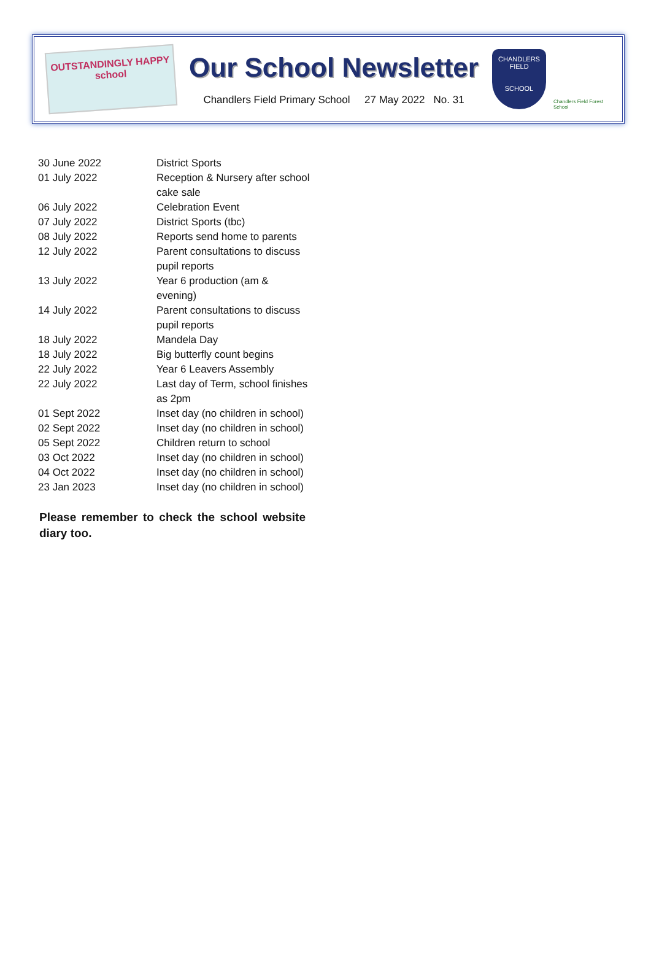OUTSTANDINGLY HAPPY school
Our School Newsletter
Chandlers Field Primary School 27 May 2022 No. 31
CHANDLERS FIELD
SCHOOL
Chandlers Field Forest School
| 30 June 2022 | District Sports |
| 01 July 2022 | Reception & Nursery after school cake sale |
| 06 July 2022 | Celebration Event |
| 07 July 2022 | District Sports (tbc) |
| 08 July 2022 | Reports send home to parents |
| 12 July 2022 | Parent consultations to discuss pupil reports |
| 13 July 2022 | Year 6 production (am & evening) |
| 14 July 2022 | Parent consultations to discuss pupil reports |
| 18 July 2022 | Mandela Day |
| 18 July 2022 | Big butterfly count begins |
| 22 July 2022 | Year 6 Leavers Assembly |
| 22 July 2022 | Last day of Term, school finishes as 2pm |
| 01 Sept 2022 | Inset day (no children in school) |
| 02 Sept 2022 | Inset day (no children in school) |
| 05 Sept 2022 | Children return to school |
| 03 Oct 2022 | Inset day (no children in school) |
| 04 Oct 2022 | Inset day (no children in school) |
| 23 Jan 2023 | Inset day (no children in school) |
Please remember to check the school website diary too.